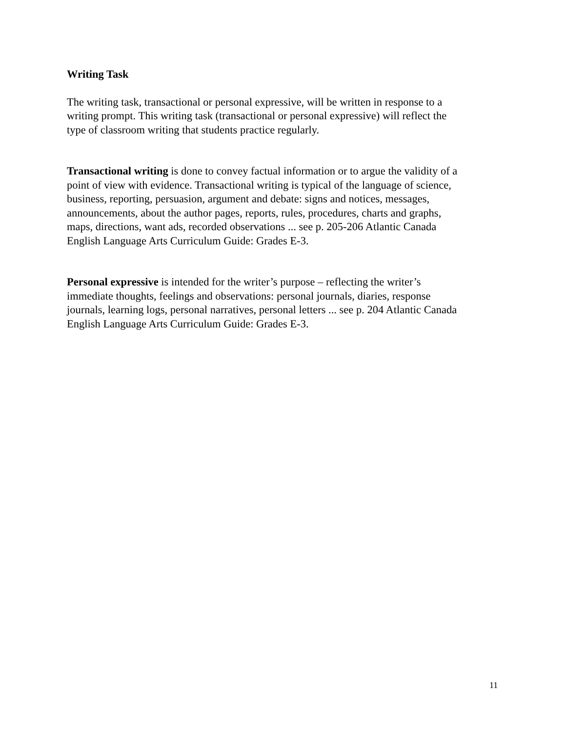Writing Task
The writing task, transactional or personal expressive, will be written in response to a
writing prompt. This writing task (transactional or personal expressive) will reflect the
type of classroom writing that students practice regularly.
Transactional writing is done to convey factual information or to argue the validity of a
point of view with evidence. Transactional writing is typical of the language of science,
business, reporting, persuasion, argument and debate: signs and notices, messages,
announcements, about the author pages, reports, rules, procedures, charts and graphs,
maps, directions, want ads, recorded observations ... see p. 205-206 Atlantic Canada
English Language Arts Curriculum Guide: Grades E-3.
Personal expressive is intended for the writer’s purpose – reflecting the writer’s
immediate thoughts, feelings and observations: personal journals, diaries, response
journals, learning logs, personal narratives, personal letters ... see p. 204 Atlantic Canada
English Language Arts Curriculum Guide: Grades E-3.
11